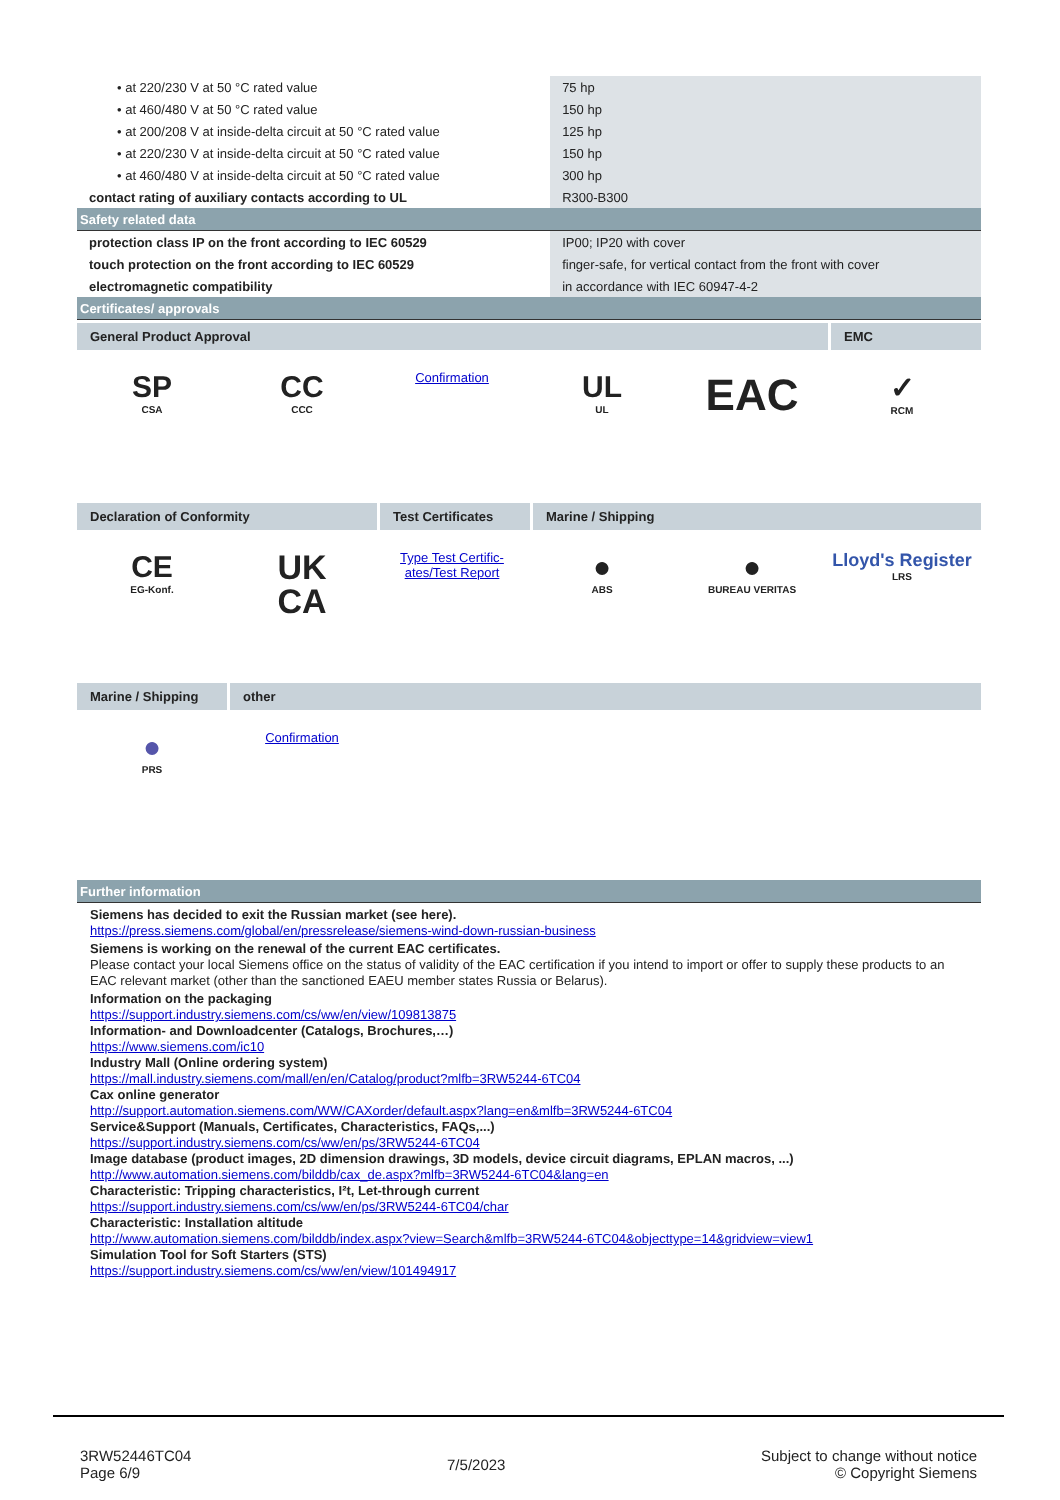| • at 220/230 V at 50 °C rated value | 75 hp |
| • at 460/480 V at 50 °C rated value | 150 hp |
| • at 200/208 V at inside-delta circuit at 50 °C rated value | 125 hp |
| • at 220/230 V at inside-delta circuit at 50 °C rated value | 150 hp |
| • at 460/480 V at inside-delta circuit at 50 °C rated value | 300 hp |
| contact rating of auxiliary contacts according to UL | R300-B300 |
| Safety related data | |
| protection class IP on the front according to IEC 60529 | IP00; IP20 with cover |
| touch protection on the front according to IEC 60529 | finger-safe, for vertical contact from the front with cover |
| electromagnetic compatibility | in accordance with IEC 60947-4-2 |
| Certificates/ approvals | |
General Product Approval EMC
SP
CSA
CC
CCC
Confirmation
UL
UL
EAC
✓
RCM
Declaration of Conformity Test Certificates
Marine / Shipping
CE
EG-Konf.
UK
CA
Type Test Certific-
ates/Test Report
●
ABS
●
BUREAU VERITAS
Lloyd's Register
LRS
Marine / Shipping
other
●
PRS
Confirmation
| Further information |
Siemens has decided to exit the Russian market (see here).
https://press.siemens.com/global/en/pressrelease/siemens-wind-down-russian-business
Siemens is working on the renewal of the current EAC certificates.
Please contact your local Siemens office on the status of validity of the EAC certification if you intend to import or offer to supply these products to an EAC relevant market (other than the sanctioned EAEU member states Russia or Belarus).
Information on the packaging
https://support.industry.siemens.com/cs/ww/en/view/109813875
Information- and Downloadcenter (Catalogs, Brochures,…)
https://www.siemens.com/ic10
Industry Mall (Online ordering system)
https://mall.industry.siemens.com/mall/en/en/Catalog/product?mlfb=3RW5244-6TC04
Cax online generator
http://support.automation.siemens.com/WW/CAXorder/default.aspx?lang=en&mlfb=3RW5244-6TC04
Service&Support (Manuals, Certificates, Characteristics, FAQs,...)
https://support.industry.siemens.com/cs/ww/en/ps/3RW5244-6TC04
Image database (product images, 2D dimension drawings, 3D models, device circuit diagrams, EPLAN macros, ...)
http://www.automation.siemens.com/bilddb/cax_de.aspx?mlfb=3RW5244-6TC04&lang=en
Characteristic: Tripping characteristics, I²t, Let-through current
https://support.industry.siemens.com/cs/ww/en/ps/3RW5244-6TC04/char
Characteristic: Installation altitude
http://www.automation.siemens.com/bilddb/index.aspx?view=Search&mlfb=3RW5244-6TC04&objecttype=14&gridview=view1
Simulation Tool for Soft Starters (STS)
https://support.industry.siemens.com/cs/ww/en/view/101494917
3RW52446TC04
Page 6/9
7/5/2023
Subject to change without notice
© Copyright Siemens